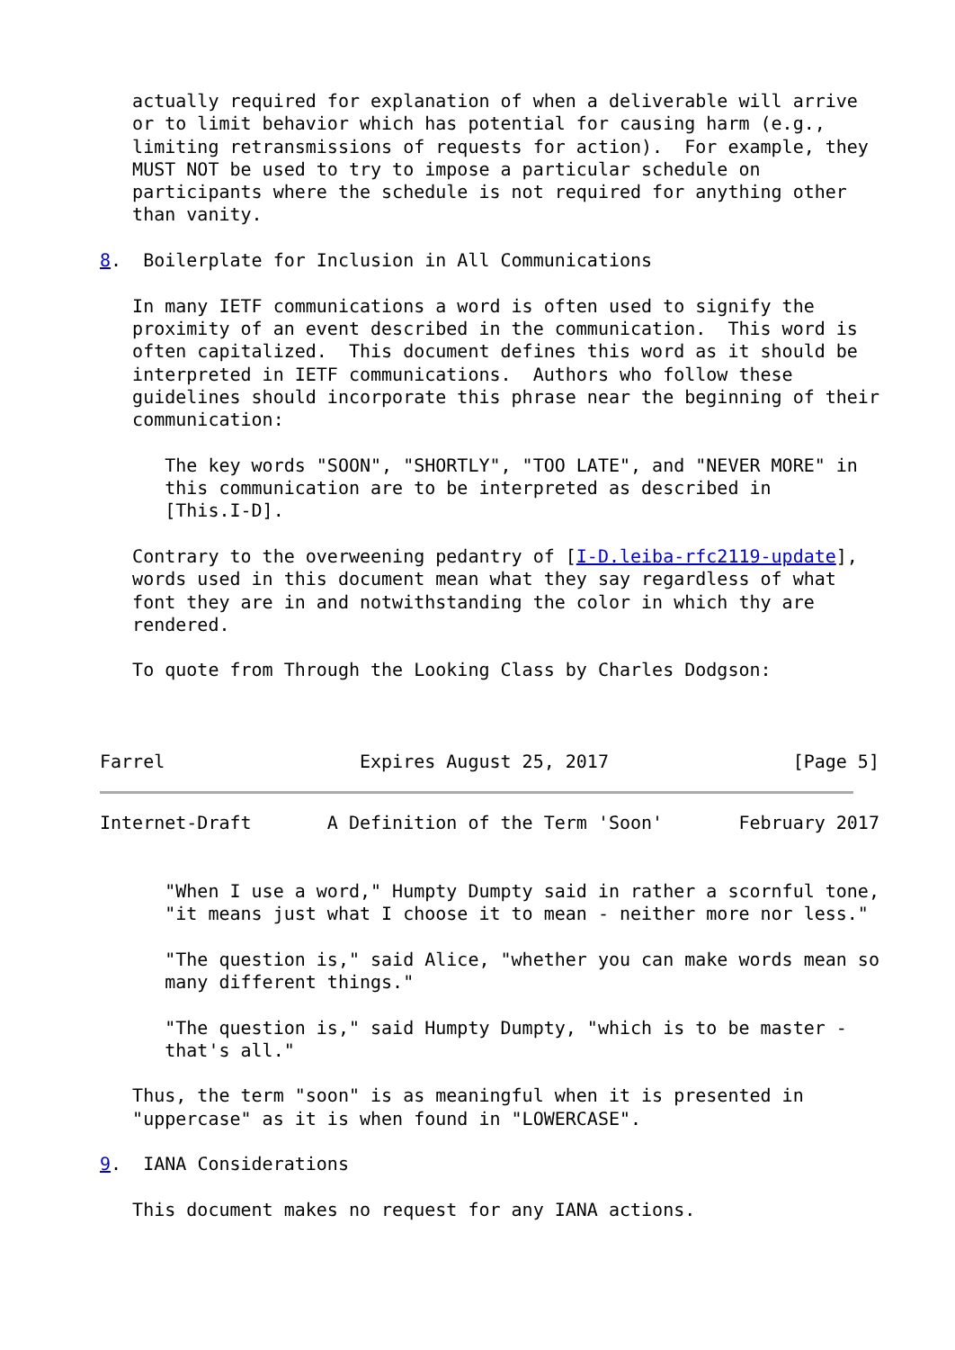actually required for explanation of when a deliverable will arrive
   or to limit behavior which has potential for causing harm (e.g.,
   limiting retransmissions of requests for action).  For example, they
   MUST NOT be used to try to impose a particular schedule on
   participants where the schedule is not required for anything other
   than vanity.

8.  Boilerplate for Inclusion in All Communications

   In many IETF communications a word is often used to signify the
   proximity of an event described in the communication.  This word is
   often capitalized.  This document defines this word as it should be
   interpreted in IETF communications.  Authors who follow these
   guidelines should incorporate this phrase near the beginning of their
   communication:

      The key words "SOON", "SHORTLY", "TOO LATE", and "NEVER MORE" in
      this communication are to be interpreted as described in
      [This.I-D].

   Contrary to the overweening pedantry of [I-D.leiba-rfc2119-update],
   words used in this document mean what they say regardless of what
   font they are in and notwithstanding the color in which thy are
   rendered.

   To quote from Through the Looking Class by Charles Dodgson:



Farrel                  Expires August 25, 2017                 [Page 5]
Internet-Draft       A Definition of the Term 'Soon'       February 2017


      "When I use a word," Humpty Dumpty said in rather a scornful tone,
      "it means just what I choose it to mean - neither more nor less."

      "The question is," said Alice, "whether you can make words mean so
      many different things."

      "The question is," said Humpty Dumpty, "which is to be master -
      that's all."

   Thus, the term "soon" is as meaningful when it is presented in
   "uppercase" as it is when found in "LOWERCASE".

9.  IANA Considerations

   This document makes no request for any IANA actions.